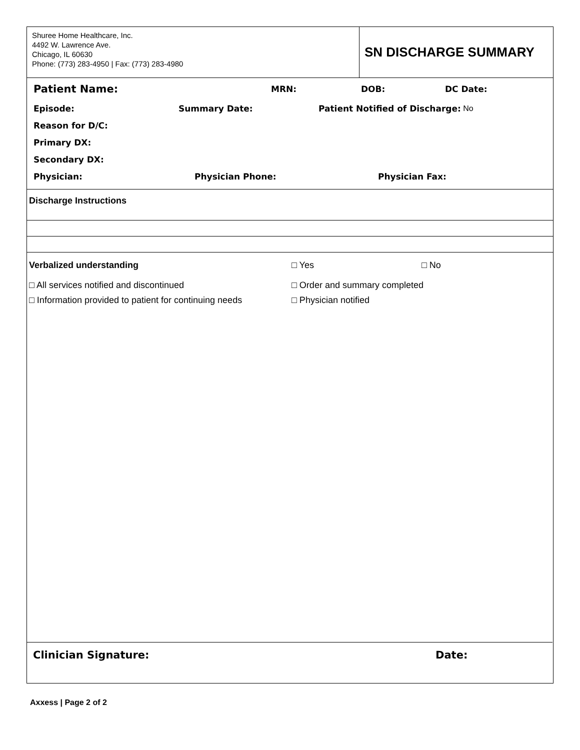Shuree Home Healthcare, Inc.
4492 W. Lawrence Ave.
Chicago, IL 60630
Phone: (773) 283-4950 | Fax: (773) 283-4980
SN DISCHARGE SUMMARY
Patient Name: MRN: DOB: DC Date:
Episode: Summary Date: Patient Notified of Discharge: No
Reason for D/C:
Primary DX:
Secondary DX:
Physician: Physician Phone: Physician Fax:
Discharge Instructions
Verbalized understanding □ Yes □ No
□ All services notified and discontinued □ Order and summary completed
□ Information provided to patient for continuing needs □ Physician notified
Clinician Signature: Date:
Axxess | Page 2 of 2